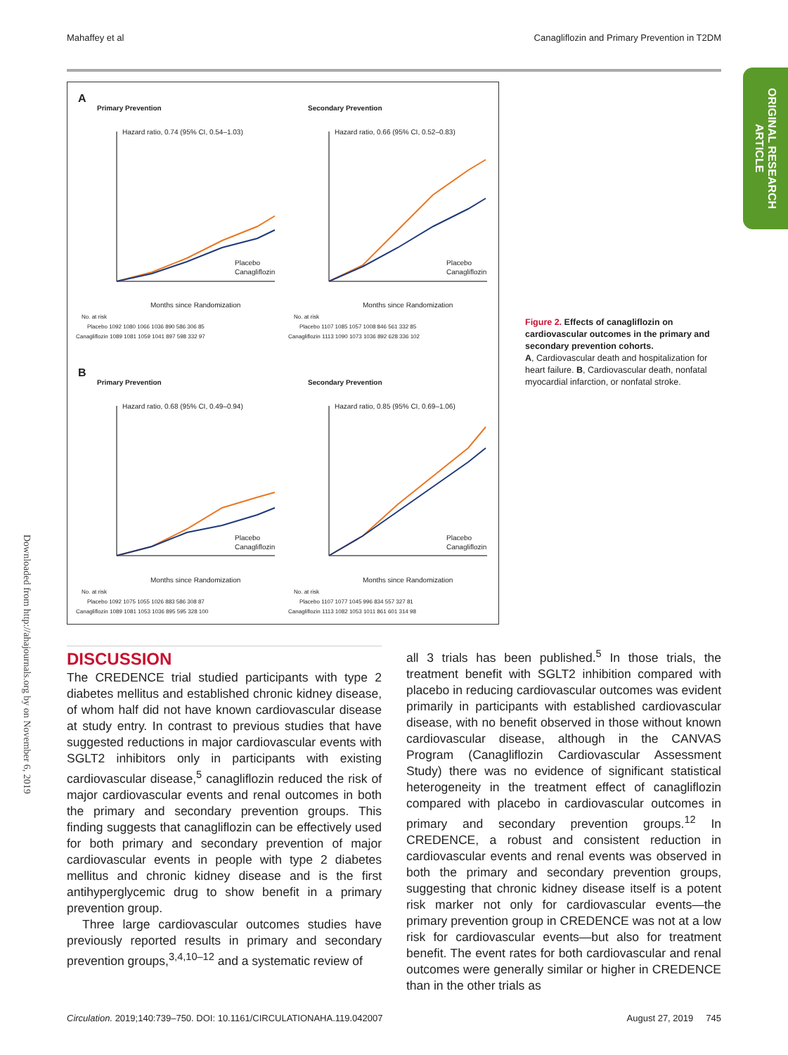Mahaffey et al Canagliflozin and Primary Prevention in T2DM
ORIGINAL RESEARCH ARTICLE
Downloaded from http://ahajournals.org by on November 6, 2019
A
Primary Prevention
Secondary Prevention
Hazard ratio, 0.74 (95% CI, 0.54–1.03)
Hazard ratio, 0.66 (95% CI, 0.52–0.83)
Placebo
Canagliflozin
Placebo
Canagliflozin
Months since Randomization
Months since Randomization
No. at risk
Placebo 1092 1080 1066 1036 890 586 306 85
Canagliflozin 1089 1081 1059 1041 897 598 332 97
No. at risk
Placebo 1107 1085 1057 1008 846 561 332 85
Canagliflozin 1113 1090 1073 1036 892 628 336 102
B
Primary Prevention
Secondary Prevention
Hazard ratio, 0.68 (95% CI, 0.49–0.94)
Hazard ratio, 0.85 (95% CI, 0.69–1.06)
Placebo
Canagliflozin
Placebo
Canagliflozin
Months since Randomization
Months since Randomization
No. at risk
Placebo 1092 1075 1055 1026 883 586 308 87
Canagliflozin 1089 1081 1053 1036 895 595 328 100
No. at risk
Placebo 1107 1077 1045 996 834 557 327 81
Canagliflozin 1113 1082 1053 1011 861 601 314 98
Figure 2. Effects of canagliflozin on cardiovascular outcomes in the primary and secondary prevention cohorts.
A, Cardiovascular death and hospitalization for heart failure. B, Cardiovascular death, nonfatal myocardial infarction, or nonfatal stroke.
DISCUSSION
The CREDENCE trial studied participants with type 2 diabetes mellitus and established chronic kidney disease, of whom half did not have known cardiovascular disease at study entry. In contrast to previous studies that have suggested reductions in major cardiovascular events with SGLT2 inhibitors only in participants with existing cardiovascular disease,<sup>5</sup> canagliflozin reduced the risk of major cardiovascular events and renal outcomes in both the primary and secondary prevention groups. This finding suggests that canagliflozin can be effectively used for both primary and secondary prevention of major cardiovascular events in people with type 2 diabetes mellitus and chronic kidney disease and is the first antihyperglycemic drug to show benefit in a primary prevention group.
Three large cardiovascular outcomes studies have previously reported results in primary and secondary prevention groups,<sup>3,4,10–12</sup> and a systematic review of
all 3 trials has been published.<sup>5</sup> In those trials, the treatment benefit with SGLT2 inhibition compared with placebo in reducing cardiovascular outcomes was evident primarily in participants with established cardiovascular disease, with no benefit observed in those without known cardiovascular disease, although in the CANVAS Program (Canagliflozin Cardiovascular Assessment Study) there was no evidence of significant statistical heterogeneity in the treatment effect of canagliflozin compared with placebo in cardiovascular outcomes in primary and secondary prevention groups.<sup>12</sup> In CREDENCE, a robust and consistent reduction in cardiovascular events and renal events was observed in both the primary and secondary prevention groups, suggesting that chronic kidney disease itself is a potent risk marker not only for cardiovascular events—the primary prevention group in CREDENCE was not at a low risk for cardiovascular events—but also for treatment benefit. The event rates for both cardiovascular and renal outcomes were generally similar or higher in CREDENCE than in the other trials as
Circulation. 2019;140:739–750. DOI: 10.1161/CIRCULATIONAHA.119.042007 August 27, 2019 745